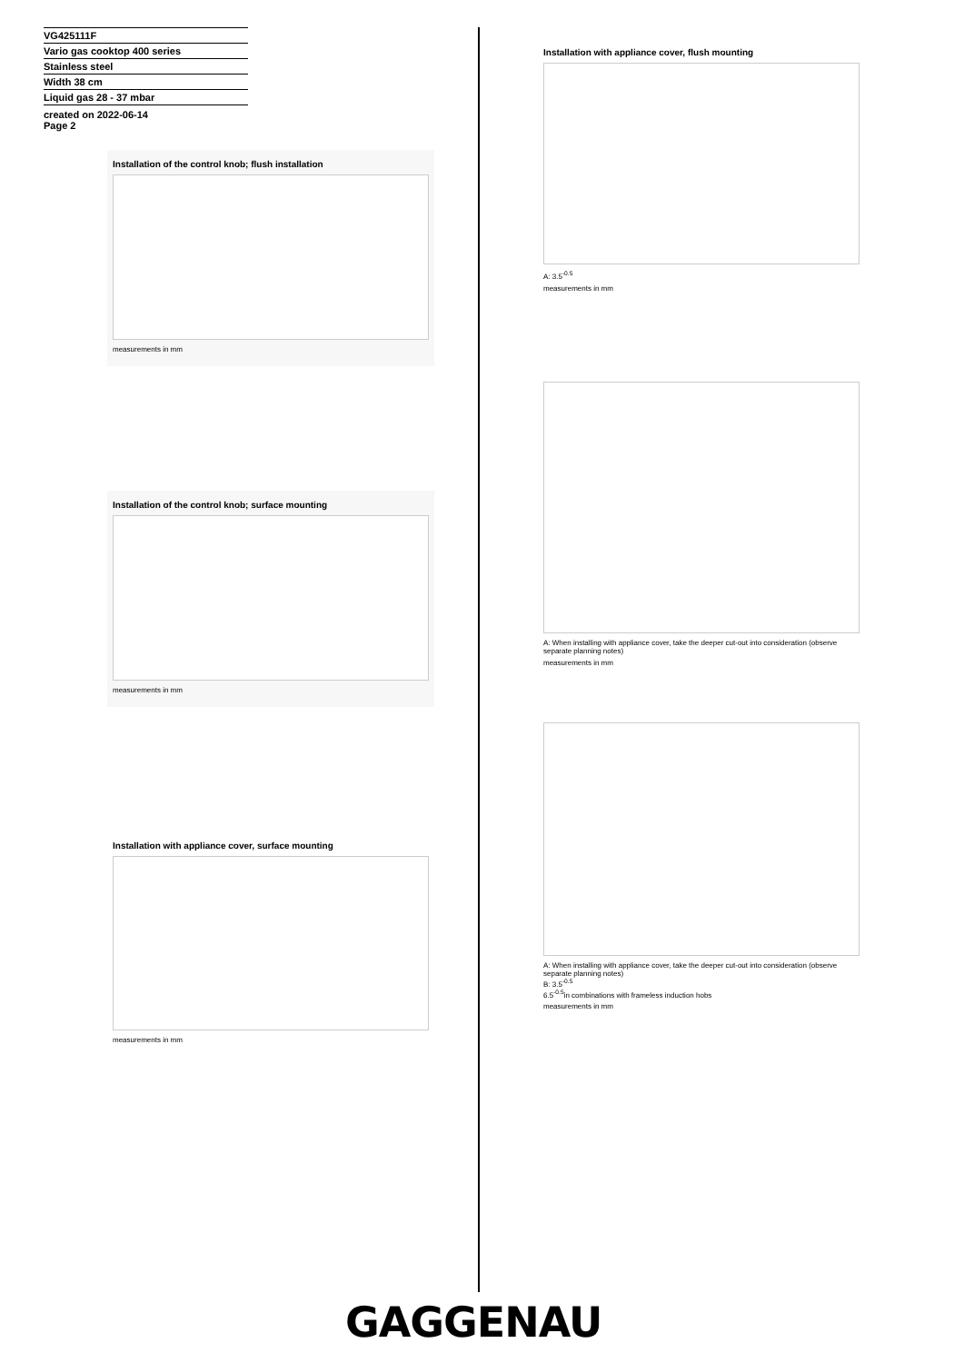VG425111F
Vario gas cooktop 400 series
Stainless steel
Width 38 cm
Liquid gas 28 - 37 mbar
created on 2022-06-14
Page 2
Installation of the control knob; flush installation
measurements in mm
Installation of the control knob; surface mounting
measurements in mm
Installation with appliance cover, surface mounting
measurements in mm
Installation with appliance cover, flush mounting
A: 3.5<sup>-0.5</sup>
measurements in mm
A: When installing with appliance cover, take the deeper cut-out into consideration (observe separate planning notes)
measurements in mm
A: When installing with appliance cover, take the deeper cut-out into consideration (observe separate planning notes)
B: 3.5<sup>-0.5</sup>
6.5<sup>-0.5</sup>in combinations with frameless induction hobs
measurements in mm
GAGGENAU